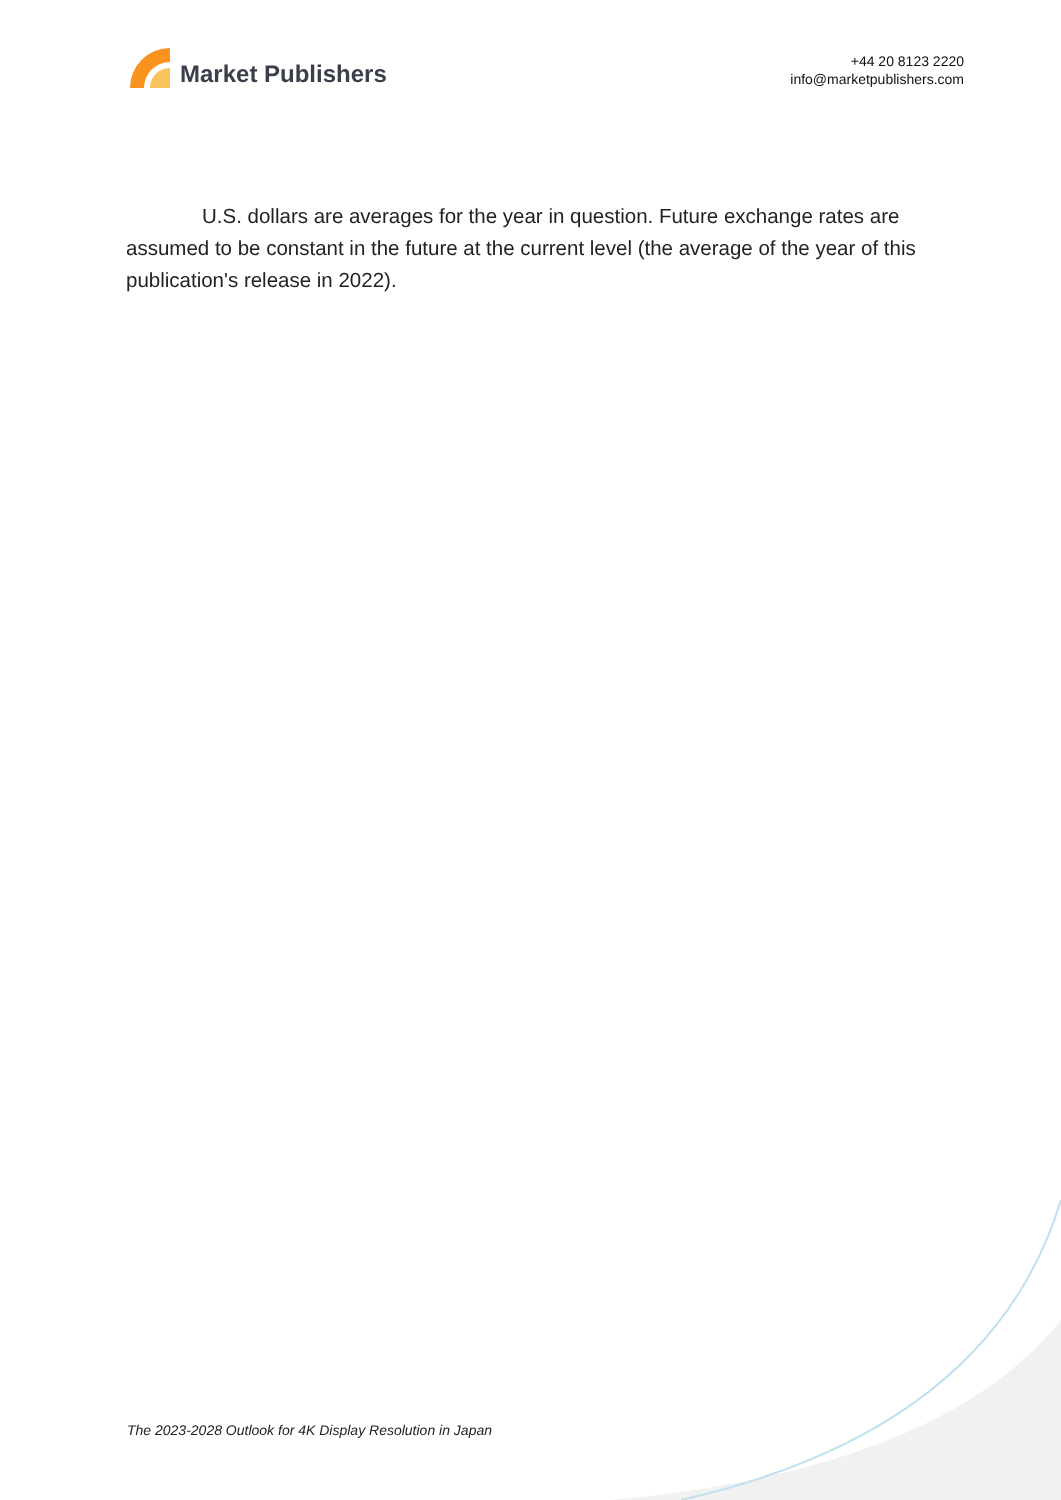Market Publishers
+44 20 8123 2220
info@marketpublishers.com
U.S. dollars are averages for the year in question. Future exchange rates are assumed to be constant in the future at the current level (the average of the year of this publication's release in 2022).
The 2023-2028 Outlook for 4K Display Resolution in Japan